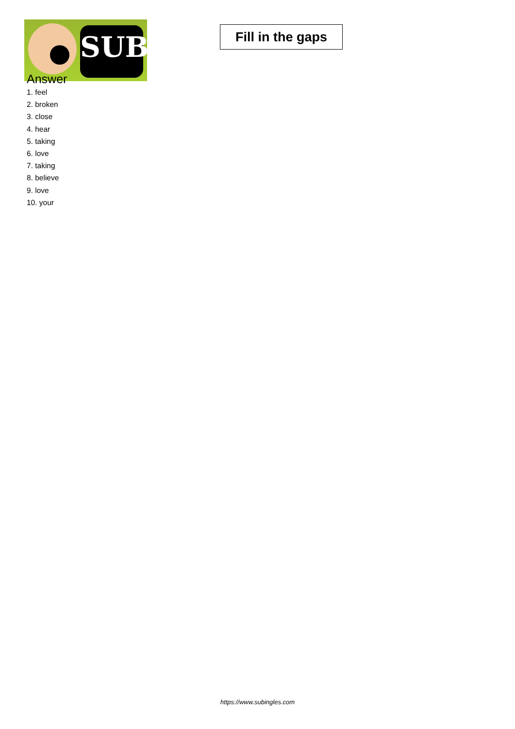SUB
Fill in the gaps
Answer
1. feel
2. broken
3. close
4. hear
5. taking
6. love
7. taking
8. believe
9. love
10. your
https://www.subingles.com